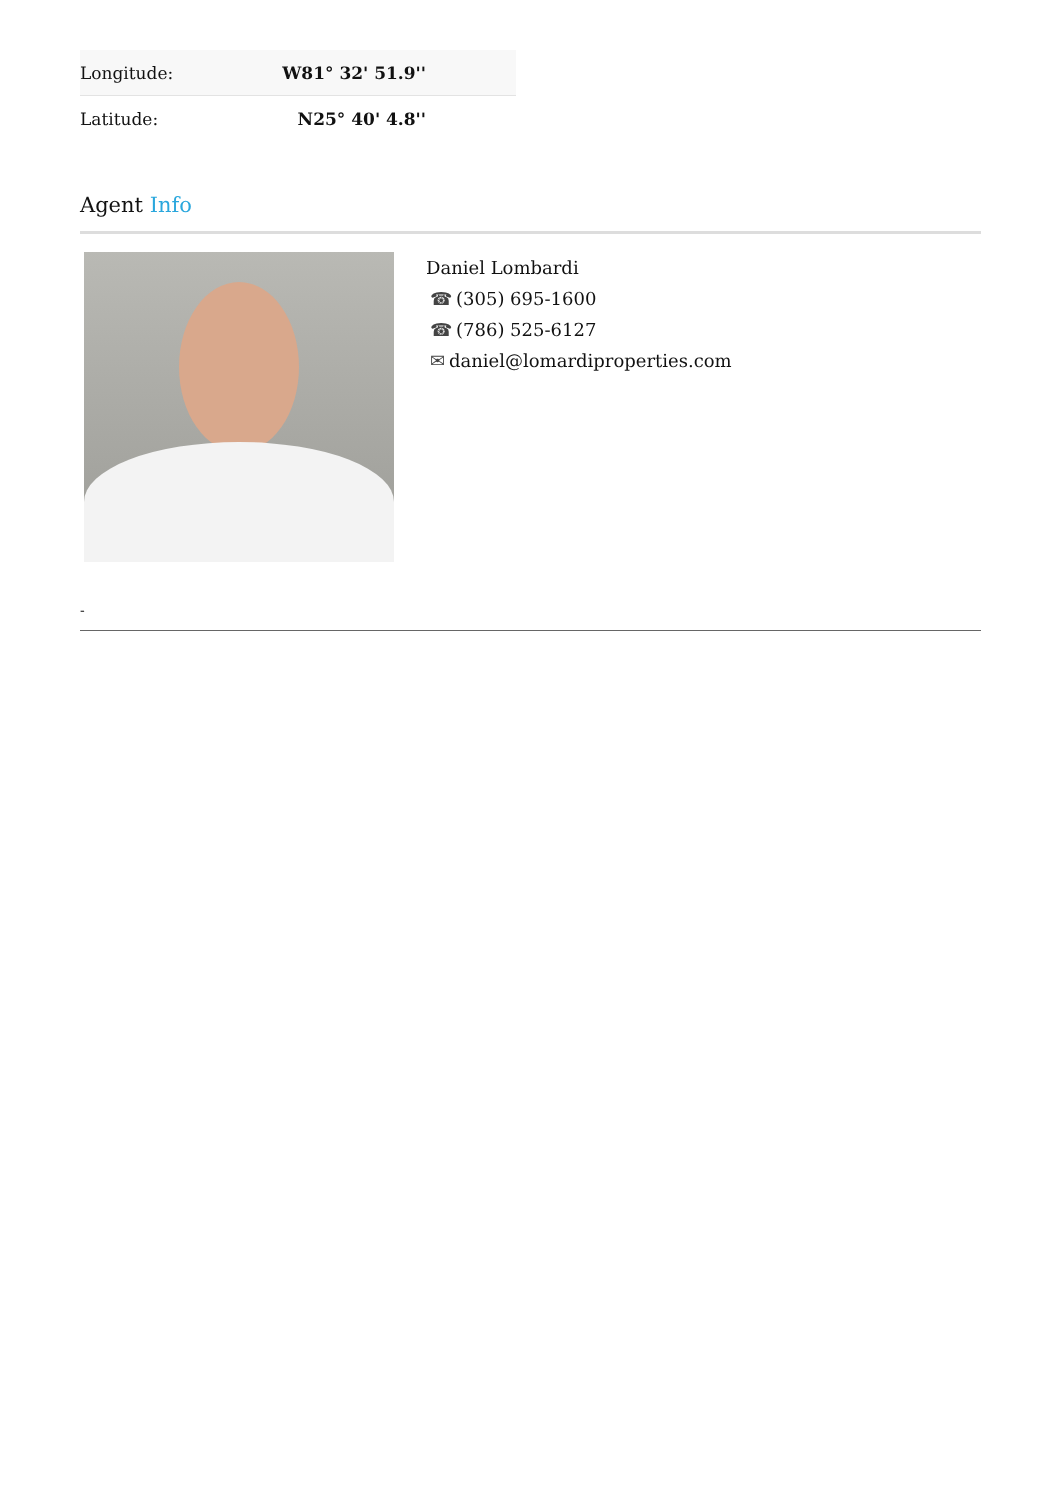| Longitude: | W81° 32' 51.9'' |
| Latitude: | N25° 40' 4.8'' |
Agent Info
Daniel Lombardi
☎ (305) 695-1600
☎ (786) 525-6127
✉ daniel@lomardiproperties.com
-